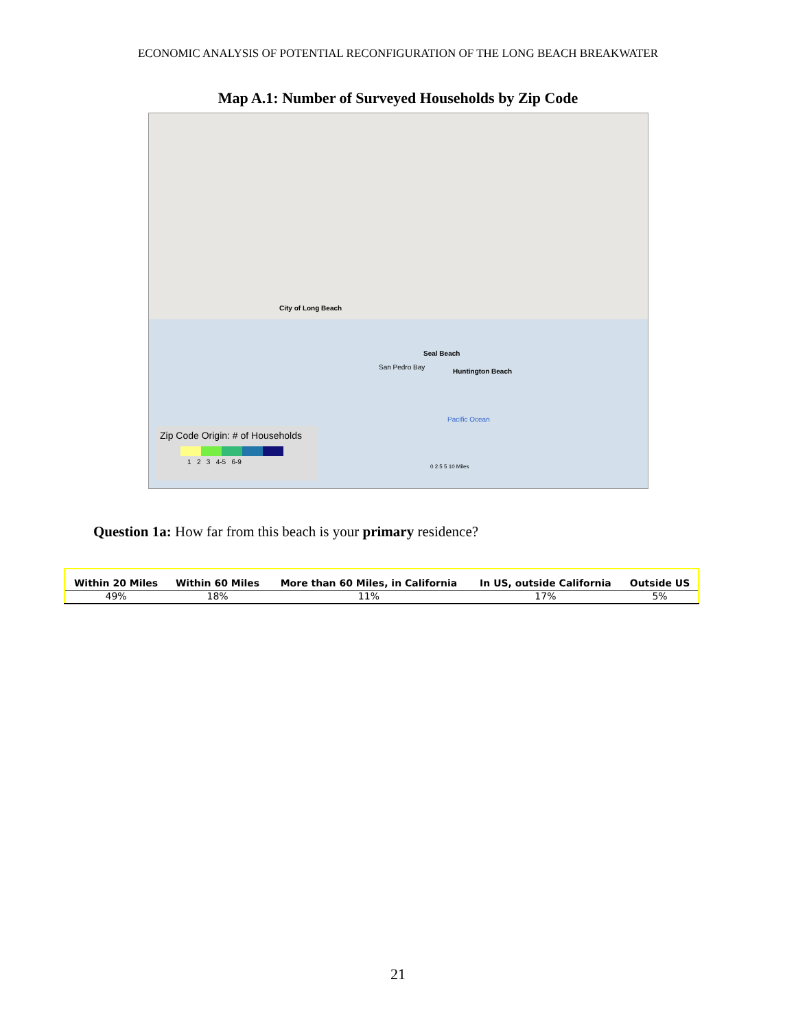ECONOMIC ANALYSIS OF POTENTIAL RECONFIGURATION OF THE LONG BEACH BREAKWATER
Map A.1: Number of Surveyed Households by Zip Code
City of Long Beach
Seal Beach
San Pedro Bay
Huntington Beach
Pacific Ocean
Zip Code Origin: # of Households
1 2 3 4-5 6-9
0 2.5 5 10 Miles
Question 1a: How far from this beach is your primary residence?
| Within 20 Miles | Within 60 Miles | More than 60 Miles, in California | In US, outside California | Outside US |
| --- | --- | --- | --- | --- |
| 49% | 18% | 11% | 17% | 5% |
21